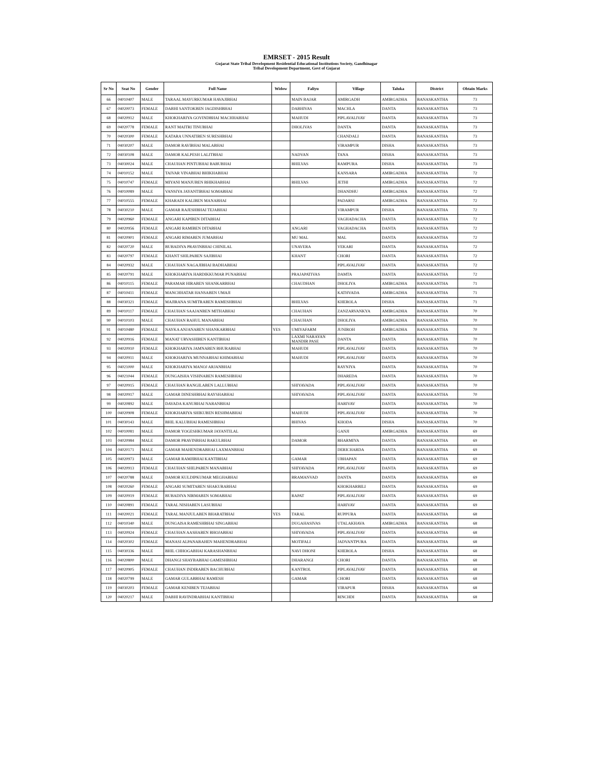EMRSET - 2015 Result
Gujarat State Tribal Development Residential Educational Institutions Society, Gandhinagar
Tribal Development Department, Govt of Gujarat
| Sr No | Seat No | Gender | Full Name | Widow | Faliyu | Village | Taluka | District | Obtain Marks |
| --- | --- | --- | --- | --- | --- | --- | --- | --- | --- |
| 66 | 04010407 | MALE | TARAAL MAYURKUMAR HAVAJIBHAI | | MAIN BAJAR | AMIRGADH | AMIRGADHA | BANASKANTHA | 73 |
| 67 | 04020073 | FEMALE | DABHI SANTOKBEN JAGDISHBHAI | | DABHIVAS | MACHLA | DANTA | BANASKANTHA | 73 |
| 68 | 04020912 | MALE | KHOKHARIYA GOVINDBHAI MACHHABHAI | | MAHUDI | PIPLAVALIVAV | DANTA | BANASKANTHA | 73 |
| 69 | 04020778 | FEMALE | RANT MAITRI TINUBHAI | | DHOLIVAS | DANTA | DANTA | BANASKANTHA | 73 |
| 70 | 04020300 | FEMALE | KATARA UNNATIBEN SURESHBHAI | | | CHANDALI | DANTA | BANASKANTHA | 73 |
| 71 | 04030207 | MALE | DAMOR RAVIBHAI MALABHAI | | | VIRAMPUR | DISHA | BANASKANTHA | 73 |
| 72 | 04030108 | MALE | DAMOR KALPESH LALITBHAI | | NADVAN | TANA | DISHA | BANASKANTHA | 73 |
| 73 | 04030024 | MALE | CHAUHAN PINTUBHAI BABUBHAI | | BHILVAS | RAMPURA | DISHA | BANASKANTHA | 73 |
| 74 | 04010152 | MALE | TAIVAR VINABHAI BHIKHABHAI | | | KANSARA | AMIRGADHA | BANASKANTHA | 72 |
| 75 | 04010747 | FEMALE | MIYANI MANJUBEN BHIKHABHAI | | BHILVAS | JETHI | AMIRGADHA | BANASKANTHA | 72 |
| 76 | 04010089 | MALE | VANSIYA JAYANTIBHAI SOMABHAI | | | DHANDHU | AMIRGADHA | BANASKANTHA | 72 |
| 77 | 04010555 | FEMALE | KHARADI KALIBEN MANABHAI | | | PADARSI | AMIRGADHA | BANASKANTHA | 72 |
| 78 | 04030210 | MALE | GAMAR RAJESHBHAI TEJABHAI | | | VIRAMPUR | DISHA | BANASKANTHA | 72 |
| 79 | 04020960 | FEMALE | ANGARI KAPIBEN DITABHAI | | | VAGHADACHA | DANTA | BANASKANTHA | 72 |
| 80 | 04020956 | FEMALE | ANGARI RAMIBEN DITABHAI | | ANGARI | VAGHADACHA | DANTA | BANASKANTHA | 72 |
| 81 | 04020901 | FEMALE | ANGARI RIMABEN JUMABHAI | | MU MAL | MAL | DANTA | BANASKANTHA | 72 |
| 82 | 04020720 | MALE | BUBADIYA PRAVINBHAI CHINILAL | | UNAVERA | VEKARI | DANTA | BANASKANTHA | 72 |
| 83 | 04020797 | FEMALE | KHANT SHILPABEN SAJIBHAI | | KHANT | CHORI | DANTA | BANASKANTHA | 72 |
| 84 | 04020932 | MALE | CHAUHAN NAGAJIBHAI BADHABHAI | | | PIPLAVALIVAV | DANTA | BANASKANTHA | 72 |
| 85 | 04020791 | MALE | KHOKHARIYA HARDIKKUMAR PUNABHAI | | PRAJAPATIVAS | DAMTA | DANTA | BANASKANTHA | 72 |
| 86 | 04010115 | FEMALE | PARAMAR HIRABEN SHANKARBHAI | | CHAUDHAN | DHOLIYA | AMIRGADHA | BANASKANTHA | 71 |
| 87 | 04010411 | FEMALE | MANCHHATAR HANSABEN UMAJI | | | KATHVADA | AMIRGADHA | BANASKANTHA | 71 |
| 88 | 04030321 | FEMALE | MAJIRANA SUMITRABEN RAMESHBHAI | | BHILVAS | KHEROLA | DISHA | BANASKANTHA | 71 |
| 89 | 04010117 | FEMALE | CHAUHAN SAAJANBEN MITHABHAI | | CHAUHAN | ZANZARVANKYA | AMIRGADHA | BANASKANTHA | 70 |
| 90 | 04010103 | MALE | CHAUHAN RAHUL MANABHAI | | CHAUHAN | DHOLIYA | AMIRGADHA | BANASKANTHA | 70 |
| 91 | 04010480 | FEMALE | NAYKA ANJANABEN SHANKARBHAI | YES | UMIYAFARM | JUNIROH | AMIRGADHA | BANASKANTHA | 70 |
| 92 | 04020916 | FEMALE | MANAT URVASHIBEN KANTIBHAI | | LAXMI NARAYAN MANDIR PASE | DANTA | DANTA | BANASKANTHA | 70 |
| 93 | 04020910 | FEMALE | KHOKHARIYA JAMNABEN BHURABHAI | | MAHUDI | PIPLAVALIVAV | DANTA | BANASKANTHA | 70 |
| 94 | 04020911 | MALE | KHOKHARIYA MUNNABHAI KHIMABHAI | | MAHUDI | PIPLAVALIVAV | DANTA | BANASKANTHA | 70 |
| 95 | 04021000 | MALE | KHOKHARIYA MANOJ ARJANBHAI | | | RAYNIYA | DANTA | BANASKANTHA | 70 |
| 96 | 04021044 | FEMALE | DUNGAISHA VISHNABEN RAMESHBHAI | | | DHAREDA | DANTA | BANASKANTHA | 70 |
| 97 | 04020915 | FEMALE | CHAUHAN RANGILABEN LALLUBHAI | | SHIYAVADA | PIPLAVALIVAV | DANTA | BANASKANTHA | 70 |
| 98 | 04020917 | MALE | GAMAR DINESHBHAI RAYSHABHAI | | SHIYAVADA | PIPLAVALIVAV | DANTA | BANASKANTHA | 70 |
| 99 | 04020892 | MALE | DAVADA KANUBHAI NARANBHAI | | | HARIVAV | DANTA | BANASKANTHA | 70 |
| 100 | 04020908 | FEMALE | KHOKHARIYA SHIKUBEN RESHMABHAI | | MAHUDI | PIPLAVALIVAV | DANTA | BANASKANTHA | 70 |
| 101 | 04030143 | MALE | BHIL KALUBHAI RAMESHBHAI | | BHIVAS | KHODA | DISHA | BANASKANTHA | 70 |
| 102 | 04010081 | MALE | DAMOR YOGESHKUMAR JAYANTILAL | | | GANJI | AMIRGADHA | BANASKANTHA | 69 |
| 103 | 04020984 | MALE | DAMOR PRAVINBHAI BAKULBHAI | | DAMOR | BHARMIYA | DANTA | BANASKANTHA | 69 |
| 104 | 04020171 | MALE | GAMAR MAHENDRABHAI LAXMANBHAI | | | DERICHARDA | DANTA | BANASKANTHA | 69 |
| 105 | 04020973 | MALE | GAMAR RAMJIBHAI KANTIBHAI | | GAMAR | UBHAPAN | DANTA | BANASKANTHA | 69 |
| 106 | 04020913 | FEMALE | CHAUHAN SHILPABEN MANABHAI | | SHIYAVADA | PIPLAVALIVAV | DANTA | BANASKANTHA | 69 |
| 107 | 04020788 | MALE | DAMOR KULDIPKUMAR MEGHABHAI | | BRAMANVAD | DANTA | DANTA | BANASKANTHA | 69 |
| 108 | 04020260 | FEMALE | ANGARI SUMITABEN SHAKURABHAI | | | KHOKHARBILI | DANTA | BANASKANTHA | 69 |
| 109 | 04020919 | FEMALE | BUBADIYA NIRMABEN SOMABHAI | | RAPAT | PIPLAVALIVAV | DANTA | BANASKANTHA | 69 |
| 110 | 04020891 | FEMALE | TARAL NISHABEN LASUBHAI | | | HARIVAV | DANTA | BANASKANTHA | 69 |
| 111 | 04020021 | FEMALE | TARAL MANJULABEN BHARATBHAI | YES | TARAL | RUPPURA | DANTA | BANASKANTHA | 68 |
| 112 | 04010340 | MALE | DUNGAISA RAMESHBHAI SINGABHAI | | DUGAHASIVAS | UTALAKHAVA | AMIRGADHA | BANASKANTHA | 68 |
| 113 | 04020924 | FEMALE | CHAUHAN AASHABEN BHOJABHAI | | SHIYAVADA | PIPLAVALIVAV | DANTA | BANASKANTHA | 68 |
| 114 | 04020302 | FEMALE | MANASI ALPANABAHEN MAHENDRABHAI | | MOTIFALI | JADVANTPURA | DANTA | BANASKANTHA | 68 |
| 115 | 04030336 | MALE | BHIL CHHOGABHAI KARASHANBHAI | | NAVI DHONI | KHEROLA | DISHA | BANASKANTHA | 68 |
| 116 | 04020800 | MALE | DHANGI SHAYBABHAI GAMESHBHAI | | DHARANGI | CHORI | DANTA | BANASKANTHA | 68 |
| 117 | 04020905 | FEMALE | CHAUHAN INDIRABEN BACHUBHAI | | KANTROL | PIPLAVALIVAV | DANTA | BANASKANTHA | 68 |
| 118 | 04020799 | MALE | GAMAR GULABBHAI RAMESH | | GAMAR | CHORI | DANTA | BANASKANTHA | 68 |
| 119 | 04030203 | FEMALE | GAMAR KENIBEN TEJABHAI | | | VIRAPUR | DISHA | BANASKANTHA | 68 |
| 120 | 04020217 | MALE | DABHI RAVINDRABHAI KANTIBHAI | | | RINCHDI | DANTA | BANASKANTHA | 68 |